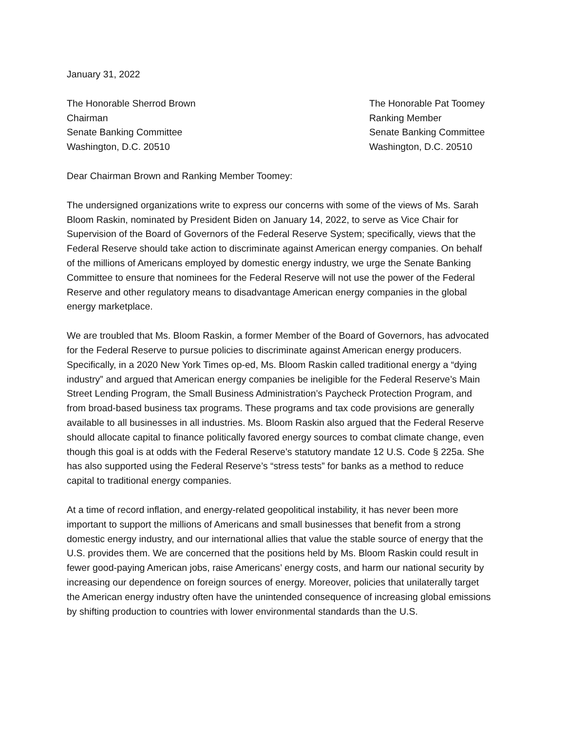January 31, 2022
The Honorable Sherrod Brown
Chairman
Senate Banking Committee
Washington, D.C. 20510
The Honorable Pat Toomey
Ranking Member
Senate Banking Committee
Washington, D.C. 20510
Dear Chairman Brown and Ranking Member Toomey:
The undersigned organizations write to express our concerns with some of the views of Ms. Sarah Bloom Raskin, nominated by President Biden on January 14, 2022, to serve as Vice Chair for Supervision of the Board of Governors of the Federal Reserve System; specifically, views that the Federal Reserve should take action to discriminate against American energy companies. On behalf of the millions of Americans employed by domestic energy industry, we urge the Senate Banking Committee to ensure that nominees for the Federal Reserve will not use the power of the Federal Reserve and other regulatory means to disadvantage American energy companies in the global energy marketplace.
We are troubled that Ms. Bloom Raskin, a former Member of the Board of Governors, has advocated for the Federal Reserve to pursue policies to discriminate against American energy producers. Specifically, in a 2020 New York Times op-ed, Ms. Bloom Raskin called traditional energy a “dying industry” and argued that American energy companies be ineligible for the Federal Reserve’s Main Street Lending Program, the Small Business Administration’s Paycheck Protection Program, and from broad-based business tax programs. These programs and tax code provisions are generally available to all businesses in all industries. Ms. Bloom Raskin also argued that the Federal Reserve should allocate capital to finance politically favored energy sources to combat climate change, even though this goal is at odds with the Federal Reserve’s statutory mandate 12 U.S. Code § 225a. She has also supported using the Federal Reserve’s “stress tests” for banks as a method to reduce capital to traditional energy companies.
At a time of record inflation, and energy-related geopolitical instability, it has never been more important to support the millions of Americans and small businesses that benefit from a strong domestic energy industry, and our international allies that value the stable source of energy that the U.S. provides them. We are concerned that the positions held by Ms. Bloom Raskin could result in fewer good-paying American jobs, raise Americans’ energy costs, and harm our national security by increasing our dependence on foreign sources of energy. Moreover, policies that unilaterally target the American energy industry often have the unintended consequence of increasing global emissions by shifting production to countries with lower environmental standards than the U.S.